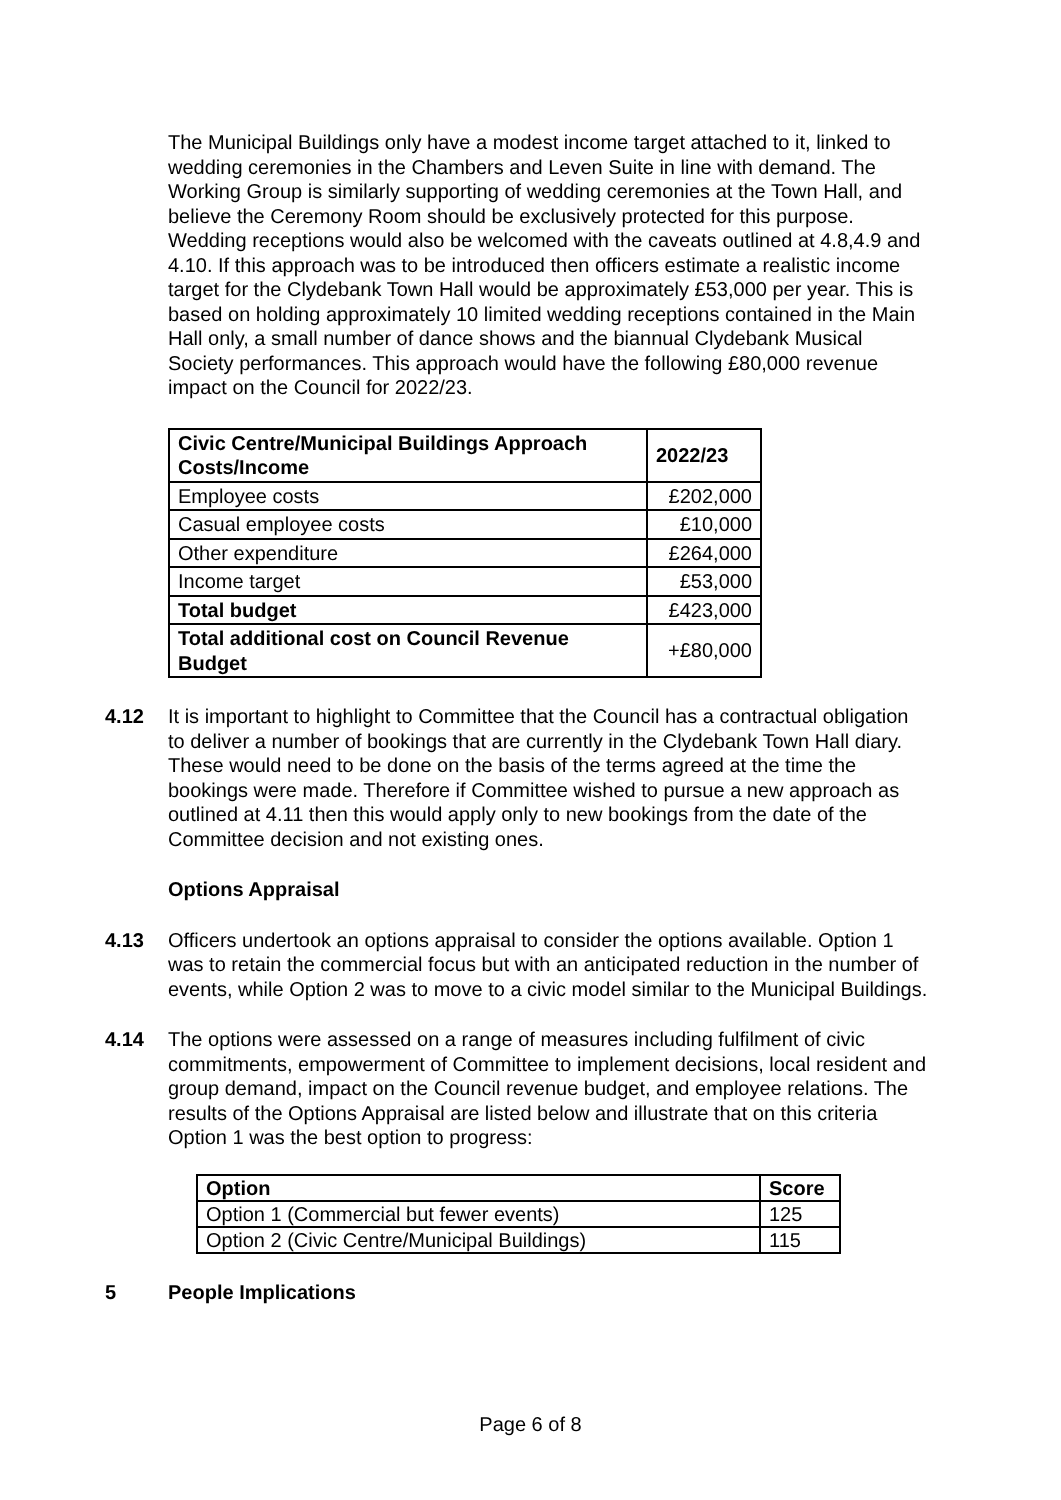The Municipal Buildings only have a modest income target attached to it, linked to wedding ceremonies in the Chambers and Leven Suite in line with demand. The Working Group is similarly supporting of wedding ceremonies at the Town Hall, and believe the Ceremony Room should be exclusively protected for this purpose. Wedding receptions would also be welcomed with the caveats outlined at 4.8,4.9 and 4.10. If this approach was to be introduced then officers estimate a realistic income target for the Clydebank Town Hall would be approximately £53,000 per year. This is based on holding approximately 10 limited wedding receptions contained in the Main Hall only, a small number of dance shows and the biannual Clydebank Musical Society performances. This approach would have the following £80,000 revenue impact on the Council for 2022/23.
| Civic Centre/Municipal Buildings Approach Costs/Income | 2022/23 |
| --- | --- |
| Employee costs | £202,000 |
| Casual employee costs | £10,000 |
| Other expenditure | £264,000 |
| Income target | £53,000 |
| Total budget | £423,000 |
| Total additional cost on Council Revenue Budget | +£80,000 |
4.12 It is important to highlight to Committee that the Council has a contractual obligation to deliver a number of bookings that are currently in the Clydebank Town Hall diary. These would need to be done on the basis of the terms agreed at the time the bookings were made. Therefore if Committee wished to pursue a new approach as outlined at 4.11 then this would apply only to new bookings from the date of the Committee decision and not existing ones.
Options Appraisal
4.13 Officers undertook an options appraisal to consider the options available. Option 1 was to retain the commercial focus but with an anticipated reduction in the number of events, while Option 2 was to move to a civic model similar to the Municipal Buildings.
4.14 The options were assessed on a range of measures including fulfilment of civic commitments, empowerment of Committee to implement decisions, local resident and group demand, impact on the Council revenue budget, and employee relations. The results of the Options Appraisal are listed below and illustrate that on this criteria Option 1 was the best option to progress:
| Option | Score |
| --- | --- |
| Option 1 (Commercial but fewer events) | 125 |
| Option 2 (Civic Centre/Municipal Buildings) | 115 |
5 People Implications
Page 6 of 8